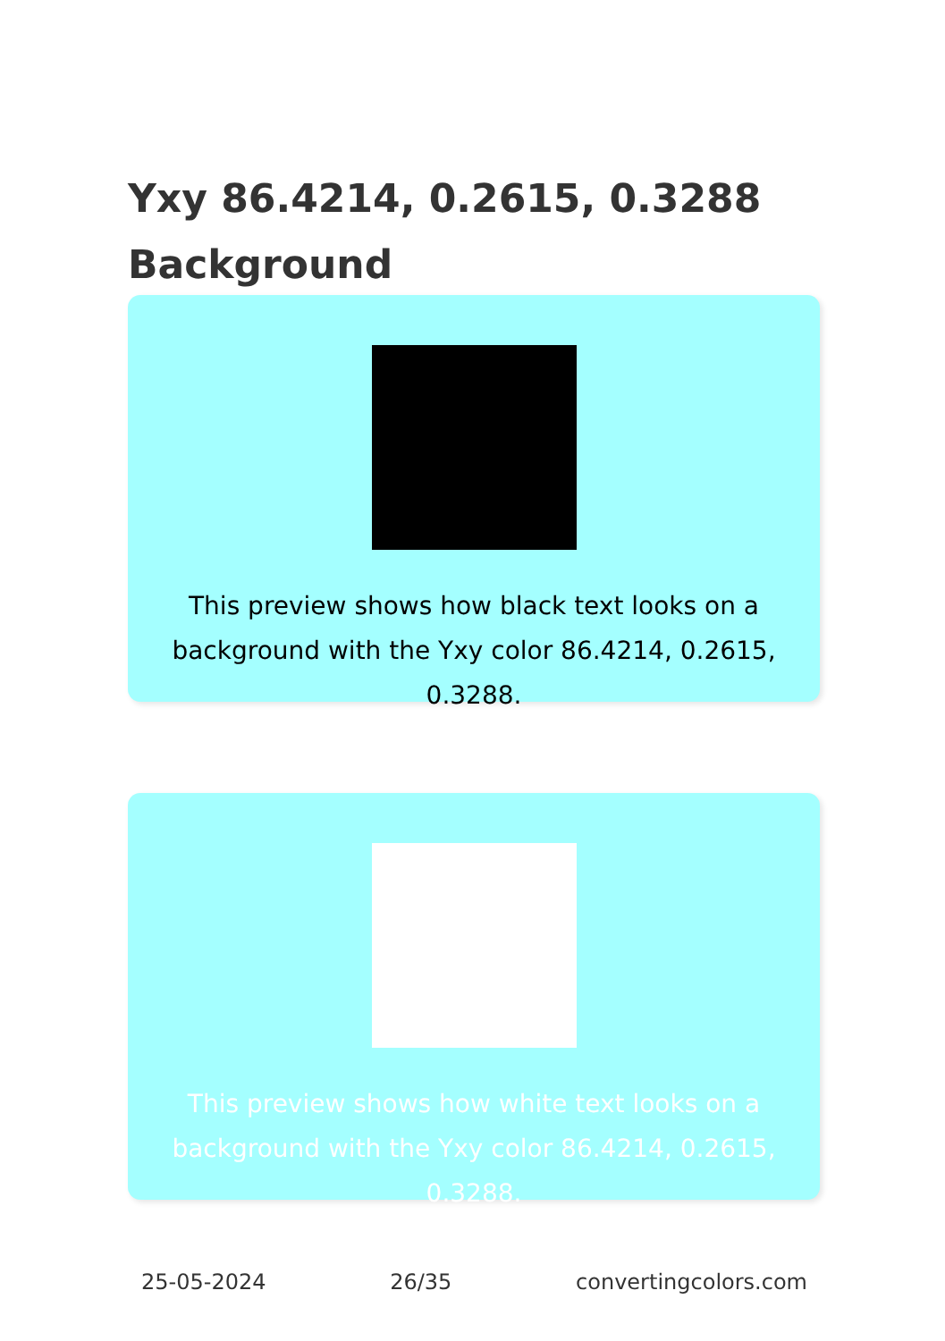Yxy 86.4214, 0.2615, 0.3288 Background
This preview shows how black text looks on a background with the Yxy color 86.4214, 0.2615, 0.3288.
This preview shows how white text looks on a background with the Yxy color 86.4214, 0.2615, 0.3288.
25-05-2024 26/35 convertingcolors.com